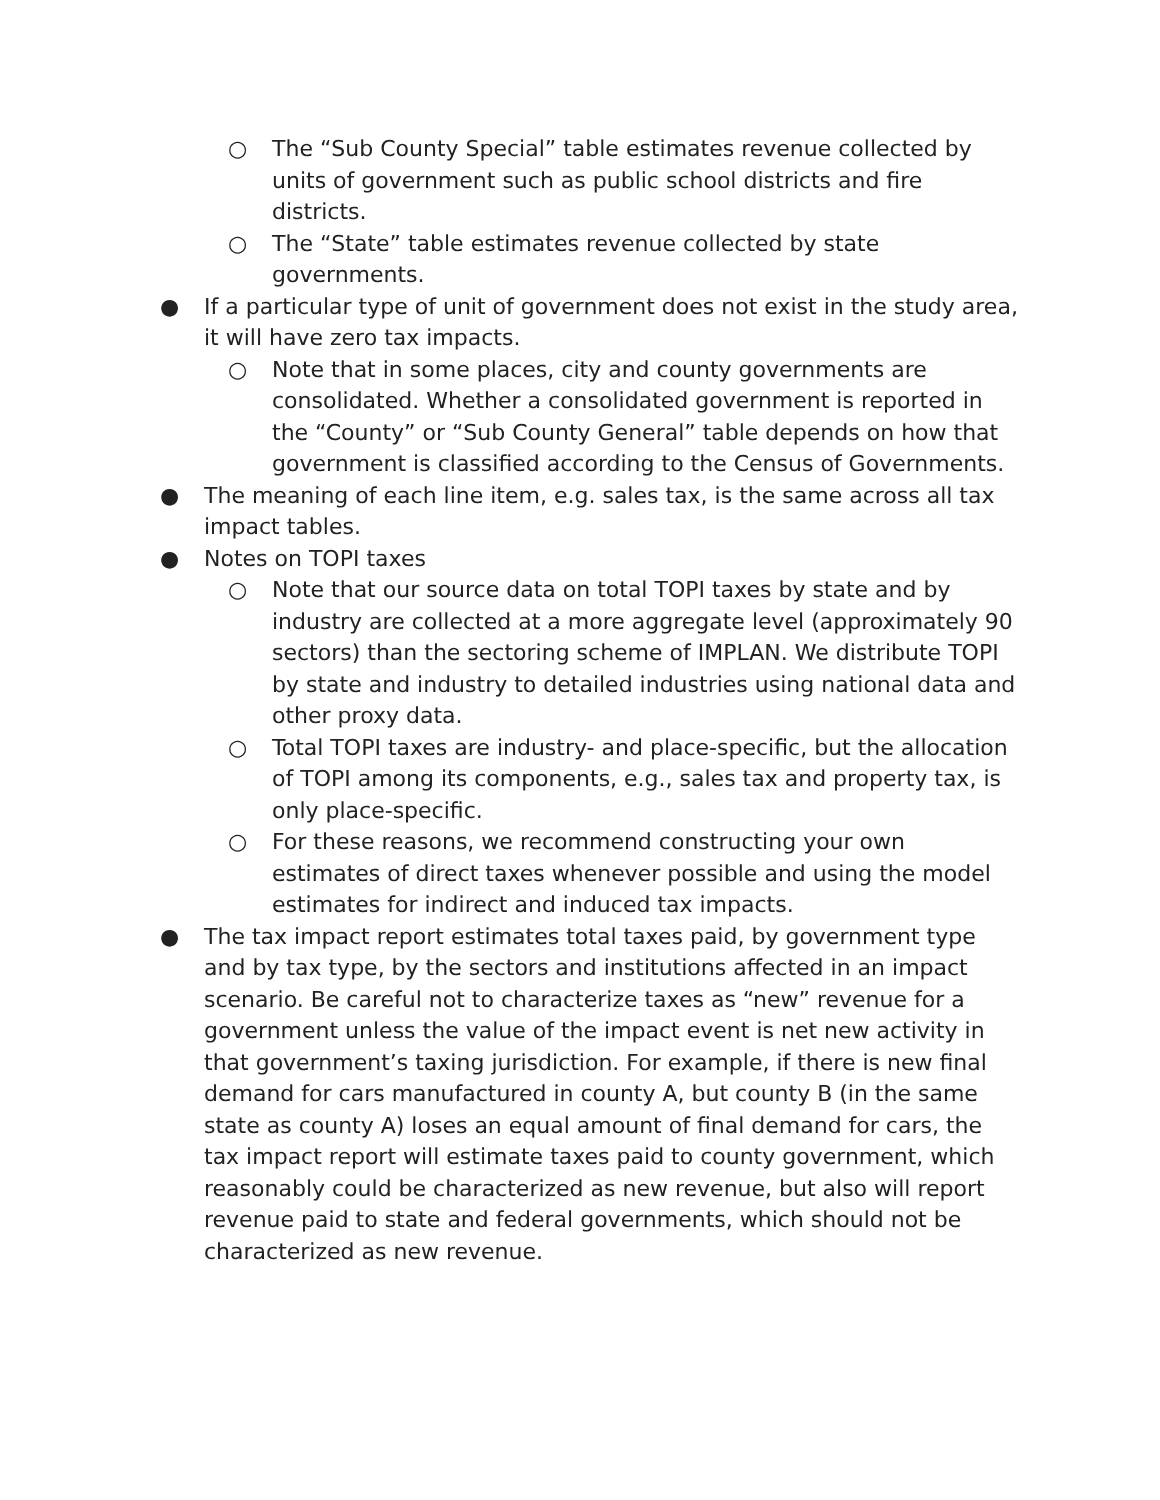○ The “Sub County Special” table estimates revenue collected by units of government such as public school districts and fire districts.
○ The “State” table estimates revenue collected by state governments.
● If a particular type of unit of government does not exist in the study area, it will have zero tax impacts.
○ Note that in some places, city and county governments are consolidated. Whether a consolidated government is reported in the “County” or “Sub County General” table depends on how that government is classified according to the Census of Governments.
● The meaning of each line item, e.g. sales tax, is the same across all tax impact tables.
● Notes on TOPI taxes
○ Note that our source data on total TOPI taxes by state and by industry are collected at a more aggregate level (approximately 90 sectors) than the sectoring scheme of IMPLAN. We distribute TOPI by state and industry to detailed industries using national data and other proxy data.
○ Total TOPI taxes are industry- and place-specific, but the allocation of TOPI among its components, e.g., sales tax and property tax, is only place-specific.
○ For these reasons, we recommend constructing your own estimates of direct taxes whenever possible and using the model estimates for indirect and induced tax impacts.
● The tax impact report estimates total taxes paid, by government type and by tax type, by the sectors and institutions affected in an impact scenario. Be careful not to characterize taxes as “new” revenue for a government unless the value of the impact event is net new activity in that government’s taxing jurisdiction. For example, if there is new final demand for cars manufactured in county A, but county B (in the same state as county A) loses an equal amount of final demand for cars, the tax impact report will estimate taxes paid to county government, which reasonably could be characterized as new revenue, but also will report revenue paid to state and federal governments, which should not be characterized as new revenue.